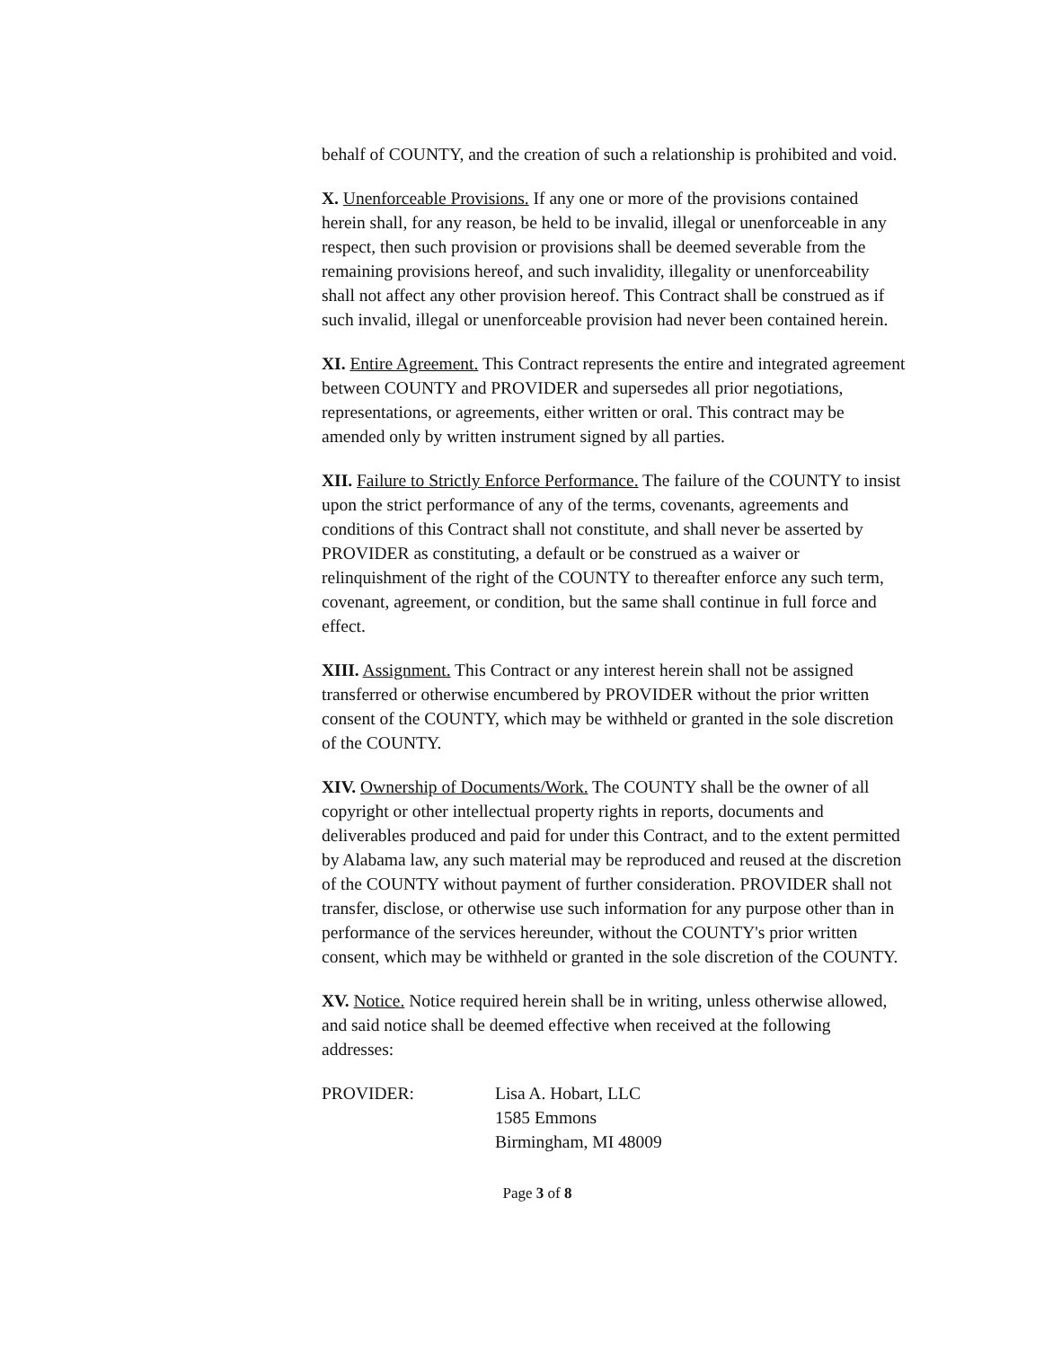behalf of COUNTY, and the creation of such a relationship is prohibited and void.
X. Unenforceable Provisions. If any one or more of the provisions contained herein shall, for any reason, be held to be invalid, illegal or unenforceable in any respect, then such provision or provisions shall be deemed severable from the remaining provisions hereof, and such invalidity, illegality or unenforceability shall not affect any other provision hereof. This Contract shall be construed as if such invalid, illegal or unenforceable provision had never been contained herein.
XI. Entire Agreement. This Contract represents the entire and integrated agreement between COUNTY and PROVIDER and supersedes all prior negotiations, representations, or agreements, either written or oral. This contract may be amended only by written instrument signed by all parties.
XII. Failure to Strictly Enforce Performance. The failure of the COUNTY to insist upon the strict performance of any of the terms, covenants, agreements and conditions of this Contract shall not constitute, and shall never be asserted by PROVIDER as constituting, a default or be construed as a waiver or relinquishment of the right of the COUNTY to thereafter enforce any such term, covenant, agreement, or condition, but the same shall continue in full force and effect.
XIII. Assignment. This Contract or any interest herein shall not be assigned transferred or otherwise encumbered by PROVIDER without the prior written consent of the COUNTY, which may be withheld or granted in the sole discretion of the COUNTY.
XIV. Ownership of Documents/Work. The COUNTY shall be the owner of all copyright or other intellectual property rights in reports, documents and deliverables produced and paid for under this Contract, and to the extent permitted by Alabama law, any such material may be reproduced and reused at the discretion of the COUNTY without payment of further consideration. PROVIDER shall not transfer, disclose, or otherwise use such information for any purpose other than in performance of the services hereunder, without the COUNTY's prior written consent, which may be withheld or granted in the sole discretion of the COUNTY.
XV. Notice. Notice required herein shall be in writing, unless otherwise allowed, and said notice shall be deemed effective when received at the following addresses:
PROVIDER: Lisa A. Hobart, LLC
1585 Emmons
Birmingham, MI 48009
Page 3 of 8